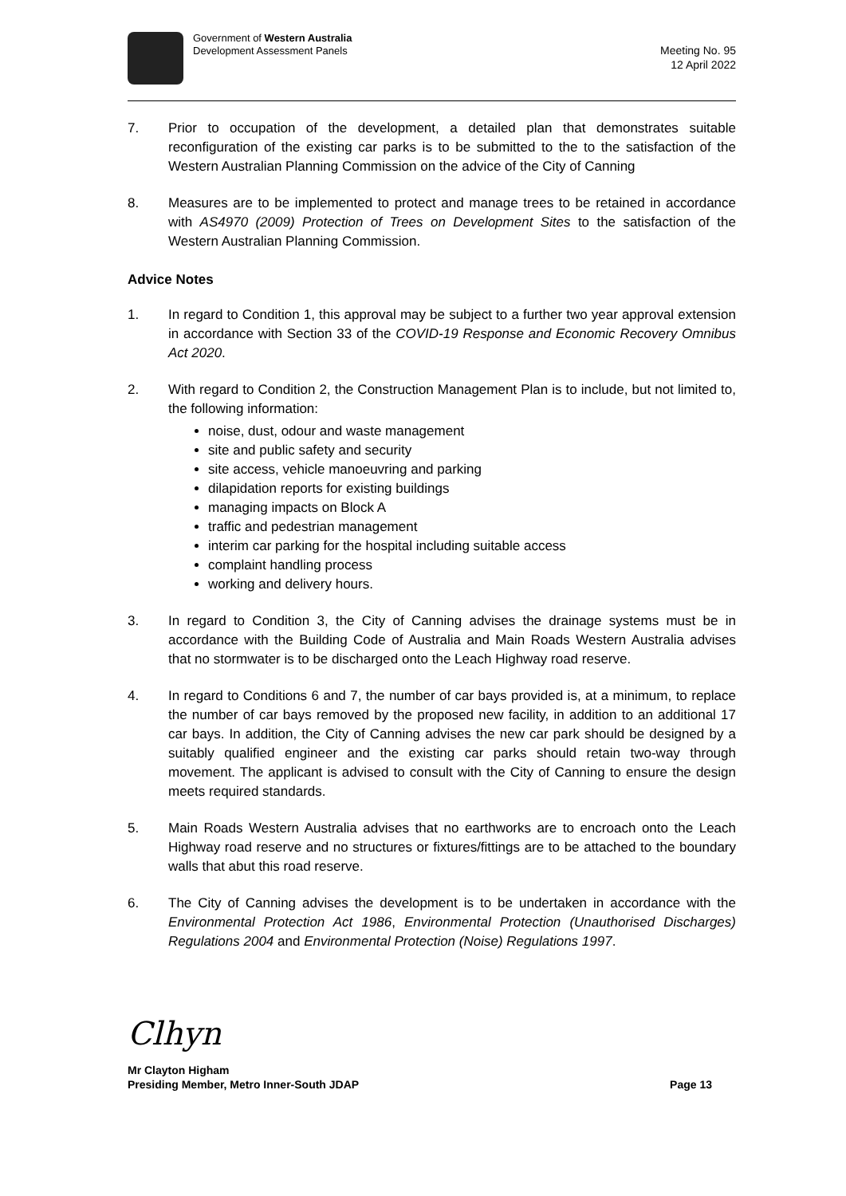Government of Western Australia
Development Assessment Panels
Meeting No. 95
12 April 2022
7. Prior to occupation of the development, a detailed plan that demonstrates suitable reconfiguration of the existing car parks is to be submitted to the to the satisfaction of the Western Australian Planning Commission on the advice of the City of Canning
8. Measures are to be implemented to protect and manage trees to be retained in accordance with AS4970 (2009) Protection of Trees on Development Sites to the satisfaction of the Western Australian Planning Commission.
Advice Notes
1. In regard to Condition 1, this approval may be subject to a further two year approval extension in accordance with Section 33 of the COVID-19 Response and Economic Recovery Omnibus Act 2020.
2. With regard to Condition 2, the Construction Management Plan is to include, but not limited to, the following information:
noise, dust, odour and waste management
site and public safety and security
site access, vehicle manoeuvring and parking
dilapidation reports for existing buildings
managing impacts on Block A
traffic and pedestrian management
interim car parking for the hospital including suitable access
complaint handling process
working and delivery hours.
3. In regard to Condition 3, the City of Canning advises the drainage systems must be in accordance with the Building Code of Australia and Main Roads Western Australia advises that no stormwater is to be discharged onto the Leach Highway road reserve.
4. In regard to Conditions 6 and 7, the number of car bays provided is, at a minimum, to replace the number of car bays removed by the proposed new facility, in addition to an additional 17 car bays. In addition, the City of Canning advises the new car park should be designed by a suitably qualified engineer and the existing car parks should retain two-way through movement. The applicant is advised to consult with the City of Canning to ensure the design meets required standards.
5. Main Roads Western Australia advises that no earthworks are to encroach onto the Leach Highway road reserve and no structures or fixtures/fittings are to be attached to the boundary walls that abut this road reserve.
6. The City of Canning advises the development is to be undertaken in accordance with the Environmental Protection Act 1986, Environmental Protection (Unauthorised Discharges) Regulations 2004 and Environmental Protection (Noise) Regulations 1997.
Clhyn
Mr Clayton Higham
Presiding Member, Metro Inner-South JDAP
Page 13